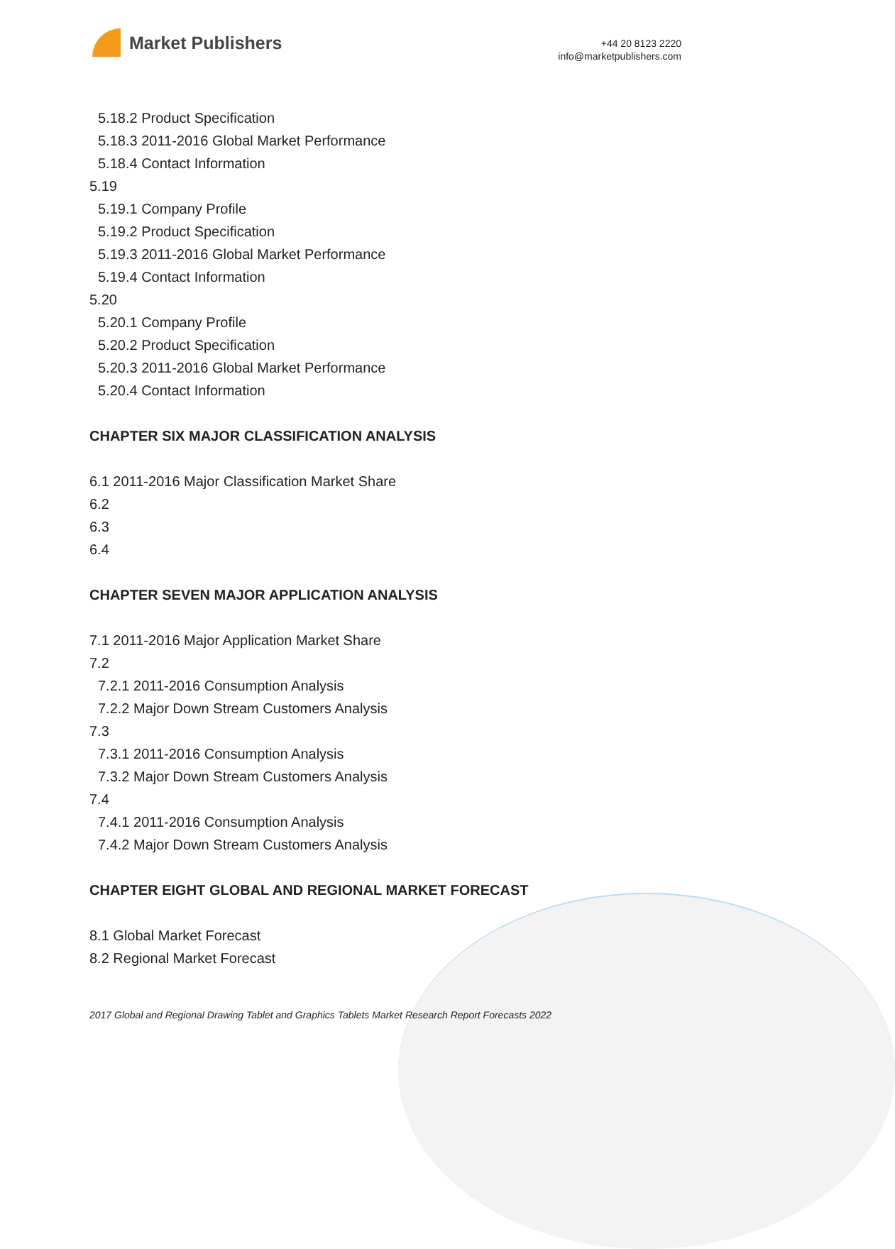Market Publishers
+44 20 8123 2220
info@marketpublishers.com
5.18.2 Product Specification
5.18.3 2011-2016 Global Market Performance
5.18.4 Contact Information
5.19
5.19.1 Company Profile
5.19.2 Product Specification
5.19.3 2011-2016 Global Market Performance
5.19.4 Contact Information
5.20
5.20.1 Company Profile
5.20.2 Product Specification
5.20.3 2011-2016 Global Market Performance
5.20.4 Contact Information
CHAPTER SIX MAJOR CLASSIFICATION ANALYSIS
6.1 2011-2016 Major Classification Market Share
6.2
6.3
6.4
CHAPTER SEVEN MAJOR APPLICATION ANALYSIS
7.1 2011-2016 Major Application Market Share
7.2
7.2.1 2011-2016 Consumption Analysis
7.2.2 Major Down Stream Customers Analysis
7.3
7.3.1 2011-2016 Consumption Analysis
7.3.2 Major Down Stream Customers Analysis
7.4
7.4.1 2011-2016 Consumption Analysis
7.4.2 Major Down Stream Customers Analysis
CHAPTER EIGHT GLOBAL AND REGIONAL MARKET FORECAST
8.1 Global Market Forecast
8.2 Regional Market Forecast
2017 Global and Regional Drawing Tablet and Graphics Tablets Market Research Report Forecasts 2022